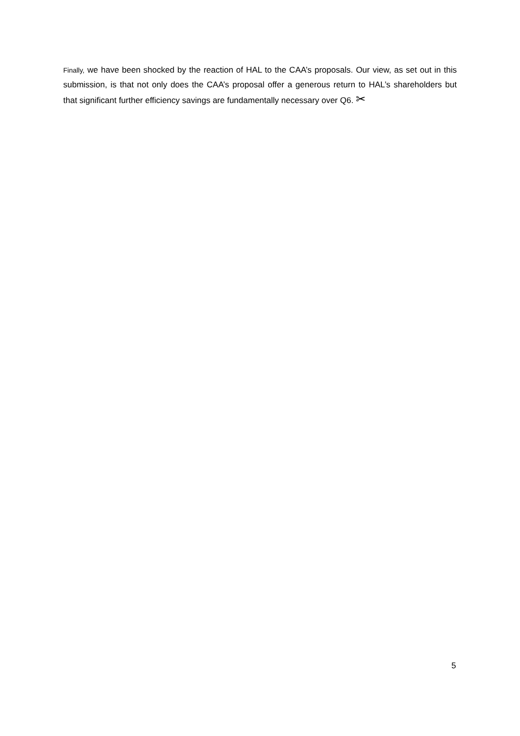Finally, we have been shocked by the reaction of HAL to the CAA’s proposals. Our view, as set out in this submission, is that not only does the CAA’s proposal offer a generous return to HAL’s shareholders but that significant further efficiency savings are fundamentally necessary over Q6. ✂
5